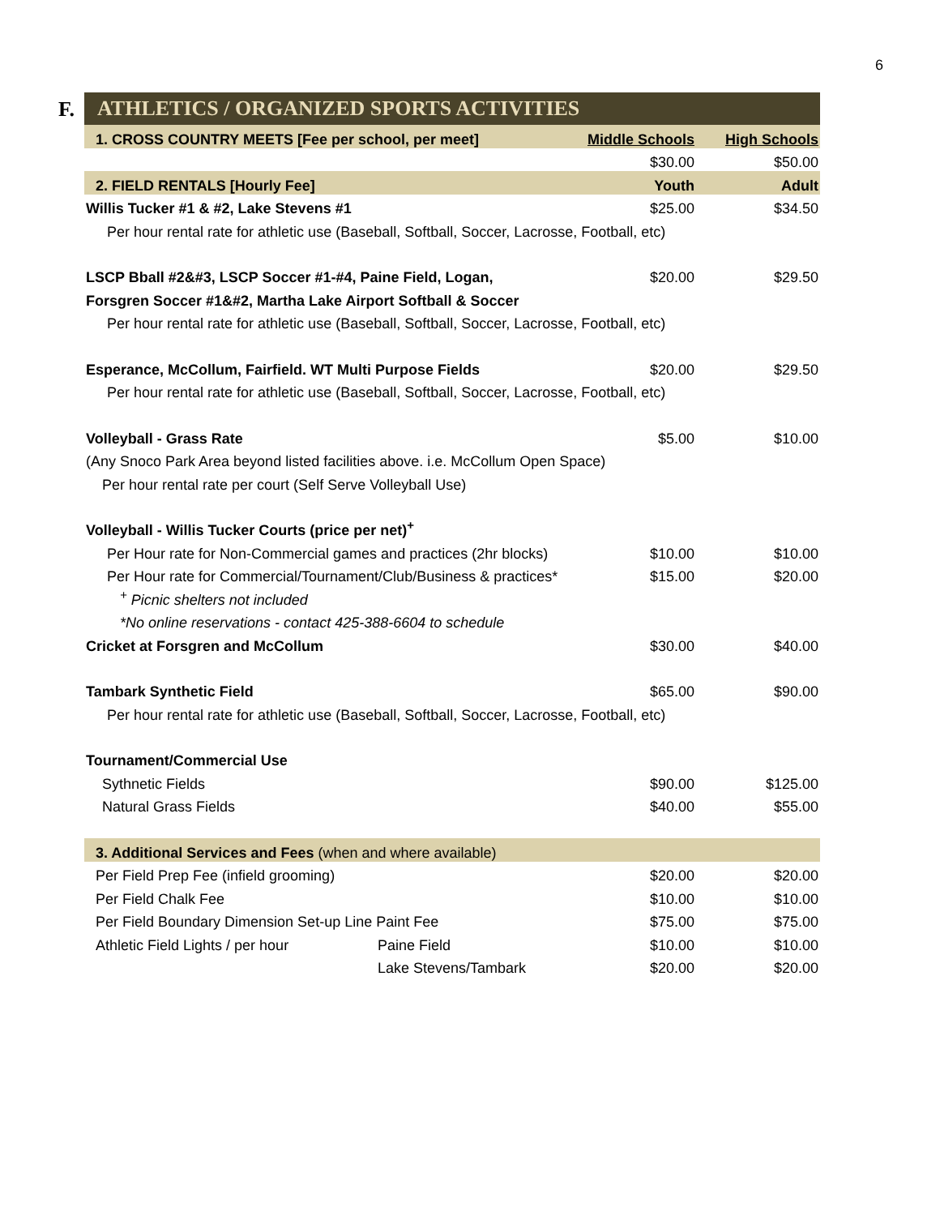6
F.
ATHLETICS / ORGANIZED SPORTS ACTIVITIES
| 1. CROSS COUNTRY MEETS [Fee per school, per meet] | | Middle Schools | High Schools |
| | | $30.00 | $50.00 |
| 2. FIELD RENTALS [Hourly Fee] | | Youth | Adult |
| Willis Tucker #1 & #2, Lake Stevens #1 | | $25.00 | $34.50 |
| Per hour rental rate for athletic use (Baseball, Softball, Soccer, Lacrosse, Football, etc) | | | |
| LSCP Bball #2&#3, LSCP Soccer #1-#4, Paine Field, Logan, | | $20.00 | $29.50 |
| Forsgren Soccer #1&#2, Martha Lake Airport Softball & Soccer | | | |
| Per hour rental rate for athletic use (Baseball, Softball, Soccer, Lacrosse, Football, etc) | | | |
| Esperance, McCollum, Fairfield. WT Multi Purpose Fields | | $20.00 | $29.50 |
| Per hour rental rate for athletic use (Baseball, Softball, Soccer, Lacrosse, Football, etc) | | | |
| Volleyball - Grass Rate | | $5.00 | $10.00 |
| (Any Snoco Park Area beyond listed facilities above. i.e. McCollum Open Space) | | | |
| Per hour rental rate per court (Self Serve Volleyball Use) | | | |
| Volleyball - Willis Tucker Courts (price per net)<sup>+</sup> | | | |
| Per Hour rate for Non-Commercial games and practices (2hr blocks) | | $10.00 | $10.00 |
| Per Hour rate for Commercial/Tournament/Club/Business & practices* | | $15.00 | $20.00 |
| <sup>+</sup> Picnic shelters not included | | | |
| *No online reservations - contact 425-388-6604 to schedule | | | |
| Cricket at Forsgren and McCollum | | $30.00 | $40.00 |
| Tambark Synthetic Field | | $65.00 | $90.00 |
| Per hour rental rate for athletic use (Baseball, Softball, Soccer, Lacrosse, Football, etc) | | | |
| Tournament/Commercial Use | | | |
| Sythnetic Fields | | $90.00 | $125.00 |
| Natural Grass Fields | | $40.00 | $55.00 |
| 3. Additional Services and Fees (when and where available) | | | |
| Per Field Prep Fee (infield grooming) | | $20.00 | $20.00 |
| Per Field Chalk Fee | | $10.00 | $10.00 |
| Per Field Boundary Dimension Set-up Line Paint Fee | | $75.00 | $75.00 |
| Athletic Field Lights / per hour | Paine Field | $10.00 | $10.00 |
| | Lake Stevens/Tambark | $20.00 | $20.00 |